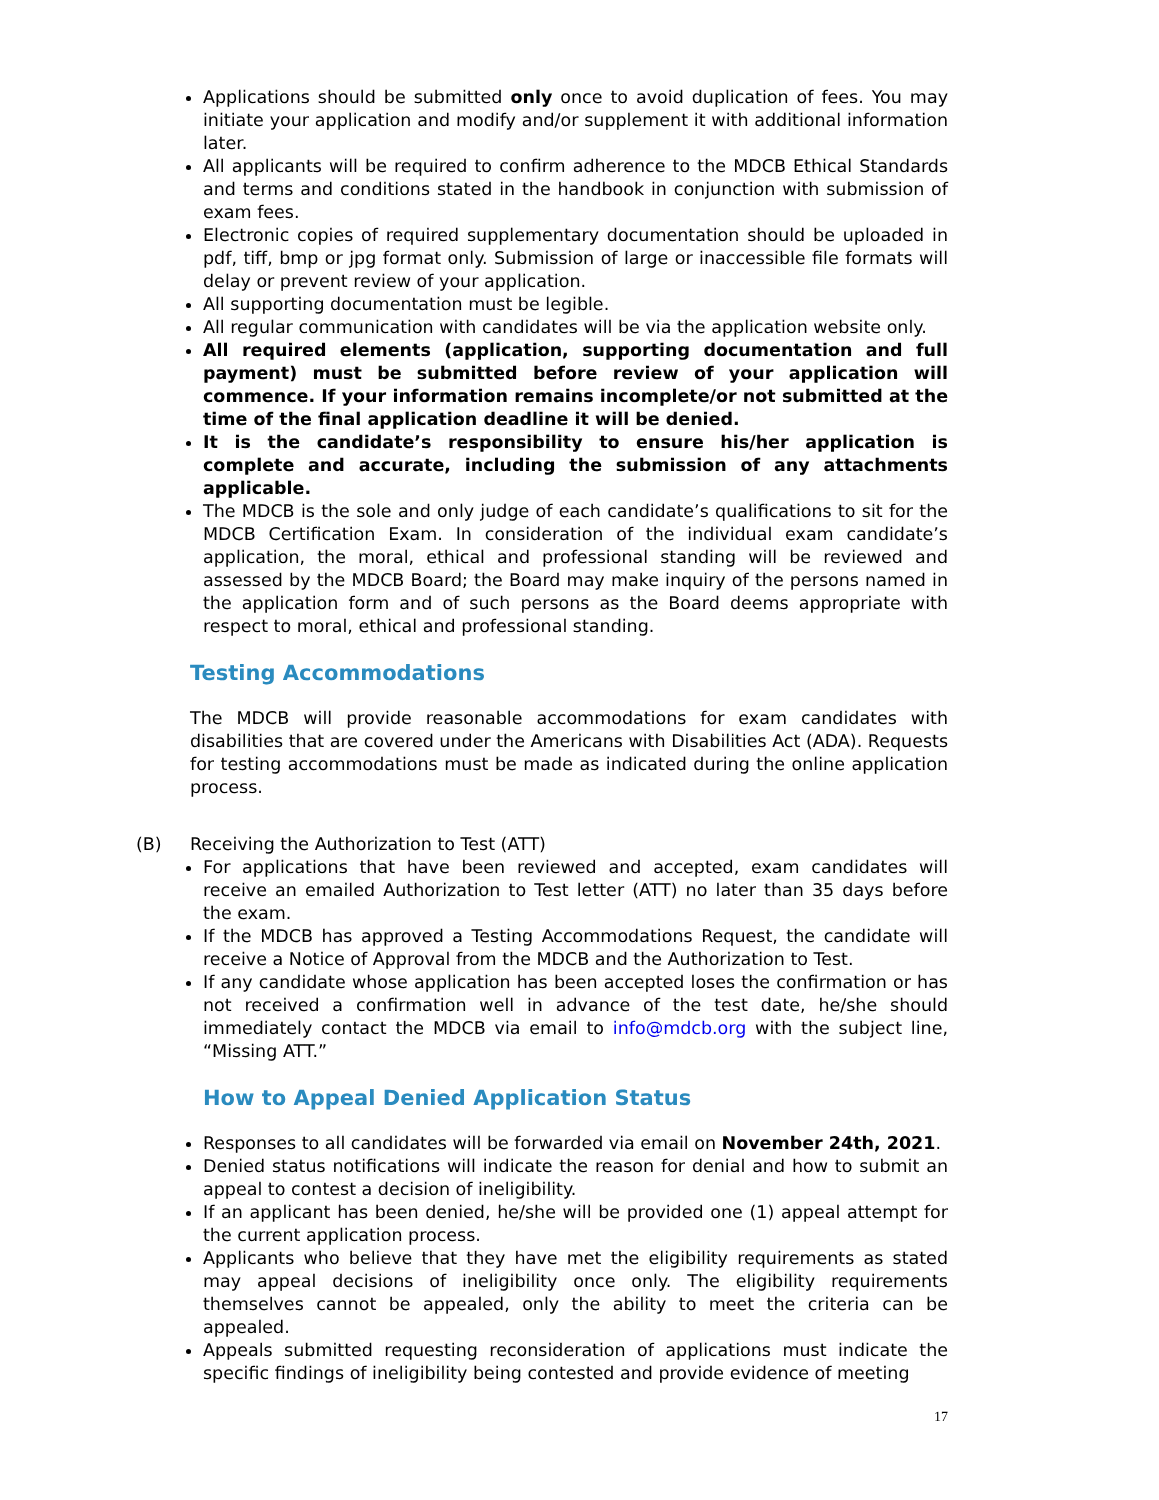Applications should be submitted only once to avoid duplication of fees. You may initiate your application and modify and/or supplement it with additional information later.
All applicants will be required to confirm adherence to the MDCB Ethical Standards and terms and conditions stated in the handbook in conjunction with submission of exam fees.
Electronic copies of required supplementary documentation should be uploaded in pdf, tiff, bmp or jpg format only. Submission of large or inaccessible file formats will delay or prevent review of your application.
All supporting documentation must be legible.
All regular communication with candidates will be via the application website only.
All required elements (application, supporting documentation and full payment) must be submitted before review of your application will commence. If your information remains incomplete/or not submitted at the time of the final application deadline it will be denied.
It is the candidate’s responsibility to ensure his/her application is complete and accurate, including the submission of any attachments applicable.
The MDCB is the sole and only judge of each candidate’s qualifications to sit for the MDCB Certification Exam. In consideration of the individual exam candidate’s application, the moral, ethical and professional standing will be reviewed and assessed by the MDCB Board; the Board may make inquiry of the persons named in the application form and of such persons as the Board deems appropriate with respect to moral, ethical and professional standing.
Testing Accommodations
The MDCB will provide reasonable accommodations for exam candidates with disabilities that are covered under the Americans with Disabilities Act (ADA). Requests for testing accommodations must be made as indicated during the online application process.
(B) Receiving the Authorization to Test (ATT)
For applications that have been reviewed and accepted, exam candidates will receive an emailed Authorization to Test letter (ATT) no later than 35 days before the exam.
If the MDCB has approved a Testing Accommodations Request, the candidate will receive a Notice of Approval from the MDCB and the Authorization to Test.
If any candidate whose application has been accepted loses the confirmation or has not received a confirmation well in advance of the test date, he/she should immediately contact the MDCB via email to info@mdcb.org with the subject line, “Missing ATT.”
How to Appeal Denied Application Status
Responses to all candidates will be forwarded via email on November 24th, 2021.
Denied status notifications will indicate the reason for denial and how to submit an appeal to contest a decision of ineligibility.
If an applicant has been denied, he/she will be provided one (1) appeal attempt for the current application process.
Applicants who believe that they have met the eligibility requirements as stated may appeal decisions of ineligibility once only. The eligibility requirements themselves cannot be appealed, only the ability to meet the criteria can be appealed.
Appeals submitted requesting reconsideration of applications must indicate the specific findings of ineligibility being contested and provide evidence of meeting
17